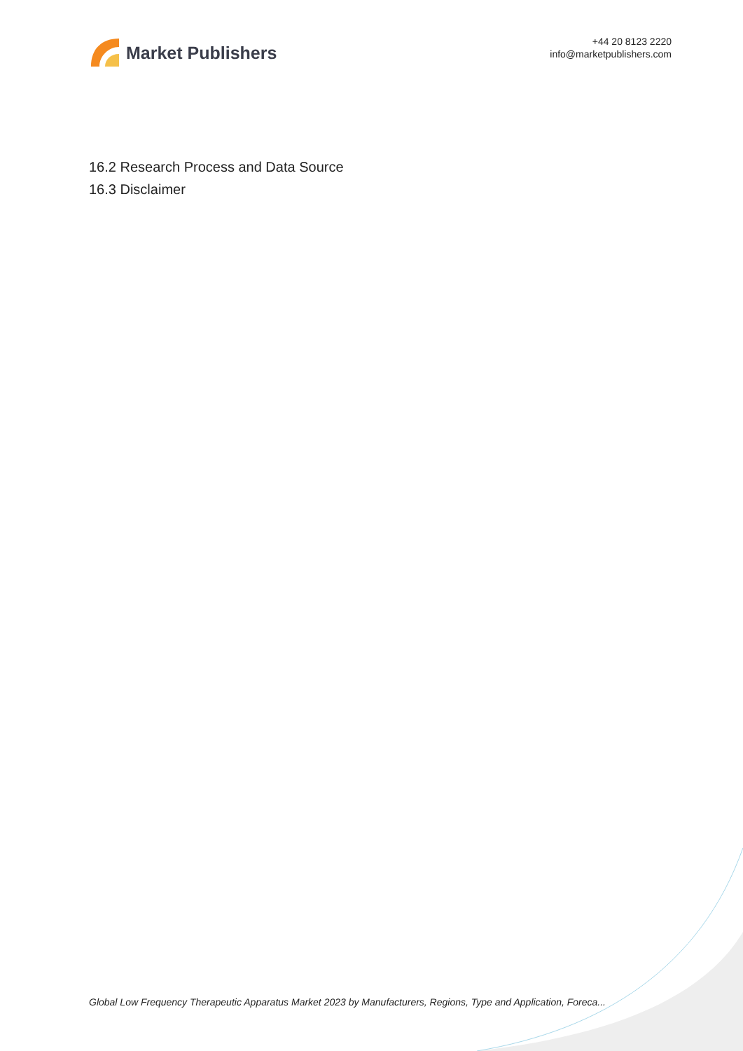Market Publishers
+44 20 8123 2220
info@marketpublishers.com
16.2 Research Process and Data Source
16.3 Disclaimer
Global Low Frequency Therapeutic Apparatus Market 2023 by Manufacturers, Regions, Type and Application, Foreca...